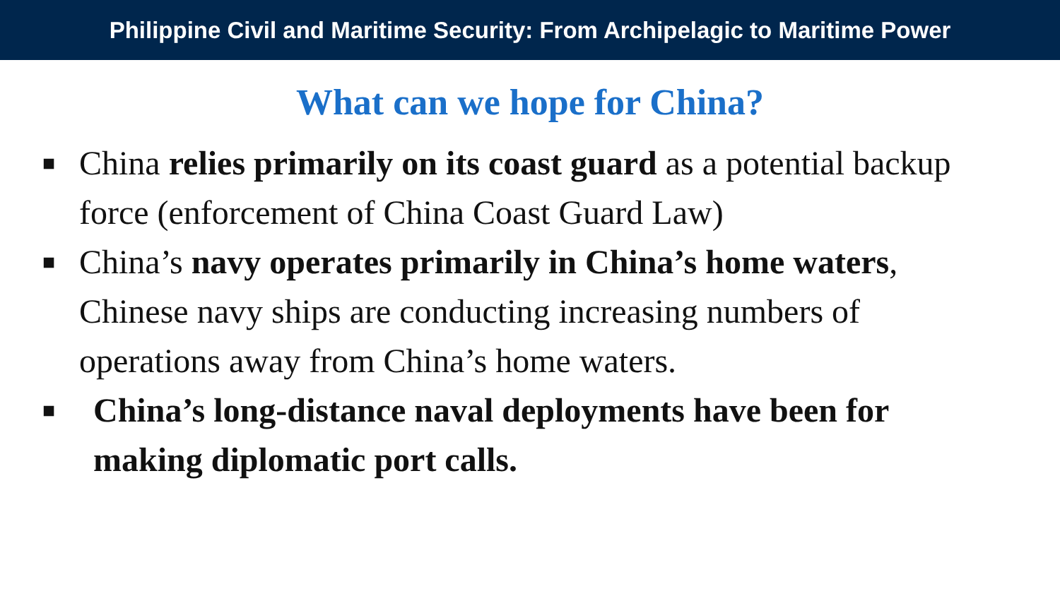Philippine Civil and Maritime Security: From Archipelagic to Maritime Power
What can we hope for China?
■ China relies primarily on its coast guard as a potential backup force (enforcement of China Coast Guard Law)
■ China’s navy operates primarily in China’s home waters, Chinese navy ships are conducting increasing numbers of operations away from China’s home waters.
■ China’s long-distance naval deployments have been for making diplomatic port calls.